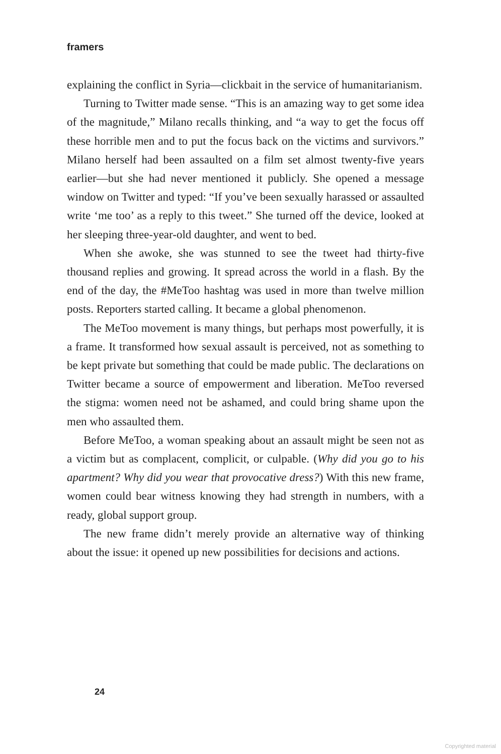framers
explaining the conflict in Syria—clickbait in the service of humanitarianism.
Turning to Twitter made sense. “This is an amazing way to get some idea of the magnitude,” Milano recalls thinking, and “a way to get the focus off these horrible men and to put the focus back on the victims and survivors.” Milano herself had been assaulted on a film set almost twenty-five years earlier—but she had never mentioned it publicly. She opened a message window on Twitter and typed: “If you’ve been sexually harassed or assaulted write ‘me too’ as a reply to this tweet.” She turned off the device, looked at her sleeping three-year-old daughter, and went to bed.
When she awoke, she was stunned to see the tweet had thirty-five thousand replies and growing. It spread across the world in a flash. By the end of the day, the #MeToo hashtag was used in more than twelve million posts. Reporters started calling. It became a global phenomenon.
The MeToo movement is many things, but perhaps most powerfully, it is a frame. It transformed how sexual assault is perceived, not as something to be kept private but something that could be made public. The declarations on Twitter became a source of empowerment and liberation. MeToo reversed the stigma: women need not be ashamed, and could bring shame upon the men who assaulted them.
Before MeToo, a woman speaking about an assault might be seen not as a victim but as complacent, complicit, or culpable. (Why did you go to his apartment? Why did you wear that provocative dress?) With this new frame, women could bear witness knowing they had strength in numbers, with a ready, global support group.
The new frame didn’t merely provide an alternative way of thinking about the issue: it opened up new possibilities for decisions and actions.
24
Copyrighted material